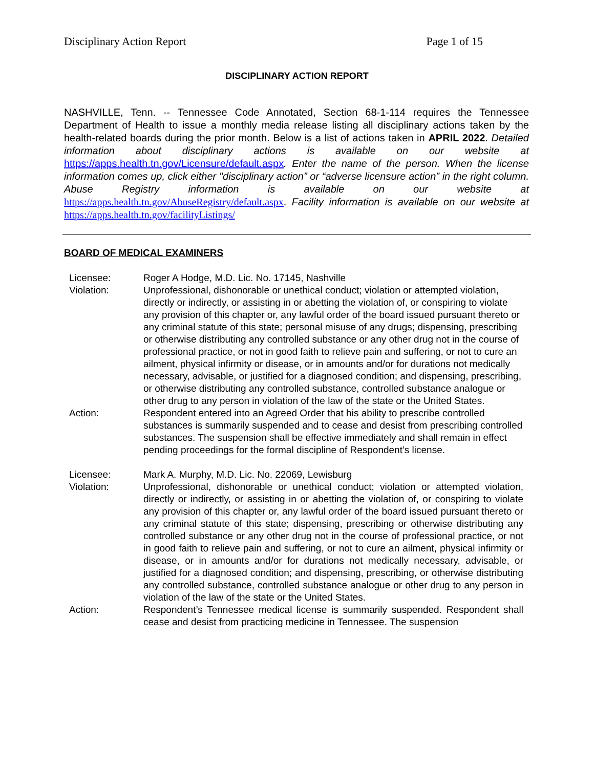Disciplinary Action Report Page 1 of 15
DISCIPLINARY ACTION REPORT
NASHVILLE, Tenn. -- Tennessee Code Annotated, Section 68-1-114 requires the Tennessee Department of Health to issue a monthly media release listing all disciplinary actions taken by the health-related boards during the prior month. Below is a list of actions taken in APRIL 2022. Detailed information about disciplinary actions is available on our website at https://apps.health.tn.gov/Licensure/default.aspx. Enter the name of the person. When the license information comes up, click either "disciplinary action” or “adverse licensure action” in the right column. Abuse Registry information is available on our website at https://apps.health.tn.gov/AbuseRegistry/default.aspx. Facility information is available on our website at https://apps.health.tn.gov/facilityListings/
BOARD OF MEDICAL EXAMINERS
Licensee:
Roger A Hodge, M.D. Lic. No. 17145, Nashville
Violation:
Unprofessional, dishonorable or unethical conduct; violation or attempted violation, directly or indirectly, or assisting in or abetting the violation of, or conspiring to violate any provision of this chapter or, any lawful order of the board issued pursuant thereto or any criminal statute of this state; personal misuse of any drugs; dispensing, prescribing or otherwise distributing any controlled substance or any other drug not in the course of professional practice, or not in good faith to relieve pain and suffering, or not to cure an ailment, physical infirmity or disease, or in amounts and/or for durations not medically necessary, advisable, or justified for a diagnosed condition; and dispensing, prescribing, or otherwise distributing any controlled substance, controlled substance analogue or other drug to any person in violation of the law of the state or the United States.
Action:
Respondent entered into an Agreed Order that his ability to prescribe controlled substances is summarily suspended and to cease and desist from prescribing controlled substances. The suspension shall be effective immediately and shall remain in effect pending proceedings for the formal discipline of Respondent’s license.
Licensee:
Mark A. Murphy, M.D. Lic. No. 22069, Lewisburg
Violation:
Unprofessional, dishonorable or unethical conduct; violation or attempted violation, directly or indirectly, or assisting in or abetting the violation of, or conspiring to violate any provision of this chapter or, any lawful order of the board issued pursuant thereto or any criminal statute of this state; dispensing, prescribing or otherwise distributing any controlled substance or any other drug not in the course of professional practice, or not in good faith to relieve pain and suffering, or not to cure an ailment, physical infirmity or disease, or in amounts and/or for durations not medically necessary, advisable, or justified for a diagnosed condition; and dispensing, prescribing, or otherwise distributing any controlled substance, controlled substance analogue or other drug to any person in violation of the law of the state or the United States.
Action:
Respondent’s Tennessee medical license is summarily suspended. Respondent shall cease and desist from practicing medicine in Tennessee. The suspension